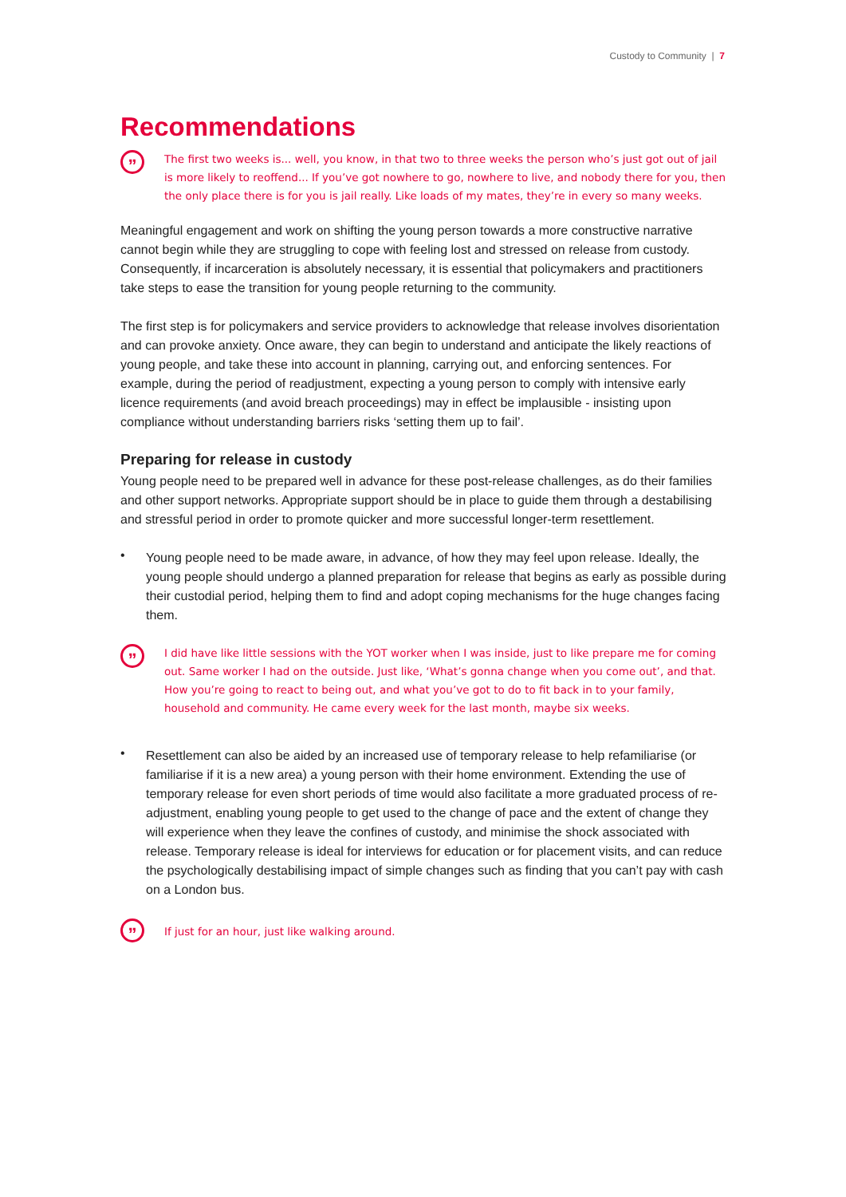Custody to Community | 7
Recommendations
”
The first two weeks is... well, you know, in that two to three weeks the person who’s just got out of jail is more likely to reoffend... If you’ve got nowhere to go, nowhere to live, and nobody there for you, then the only place there is for you is jail really. Like loads of my mates, they’re in every so many weeks.
Meaningful engagement and work on shifting the young person towards a more constructive narrative cannot begin while they are struggling to cope with feeling lost and stressed on release from custody. Consequently, if incarceration is absolutely necessary, it is essential that policymakers and practitioners take steps to ease the transition for young people returning to the community.
The first step is for policymakers and service providers to acknowledge that release involves disorientation and can provoke anxiety. Once aware, they can begin to understand and anticipate the likely reactions of young people, and take these into account in planning, carrying out, and enforcing sentences. For example, during the period of readjustment, expecting a young person to comply with intensive early licence requirements (and avoid breach proceedings) may in effect be implausible - insisting upon compliance without understanding barriers risks ‘setting them up to fail’.
Preparing for release in custody
Young people need to be prepared well in advance for these post-release challenges, as do their families and other support networks. Appropriate support should be in place to guide them through a destabilising and stressful period in order to promote quicker and more successful longer-term resettlement.
•
Young people need to be made aware, in advance, of how they may feel upon release. Ideally, the young people should undergo a planned preparation for release that begins as early as possible during their custodial period, helping them to find and adopt coping mechanisms for the huge changes facing them.
”
I did have like little sessions with the YOT worker when I was inside, just to like prepare me for coming out. Same worker I had on the outside. Just like, ‘What’s gonna change when you come out’, and that. How you’re going to react to being out, and what you’ve got to do to fit back in to your family, household and community. He came every week for the last month, maybe six weeks.
•
Resettlement can also be aided by an increased use of temporary release to help refamiliarise (or familiarise if it is a new area) a young person with their home environment. Extending the use of temporary release for even short periods of time would also facilitate a more graduated process of re-adjustment, enabling young people to get used to the change of pace and the extent of change they will experience when they leave the confines of custody, and minimise the shock associated with release. Temporary release is ideal for interviews for education or for placement visits, and can reduce the psychologically destabilising impact of simple changes such as finding that you can’t pay with cash on a London bus.
”
If just for an hour, just like walking around.